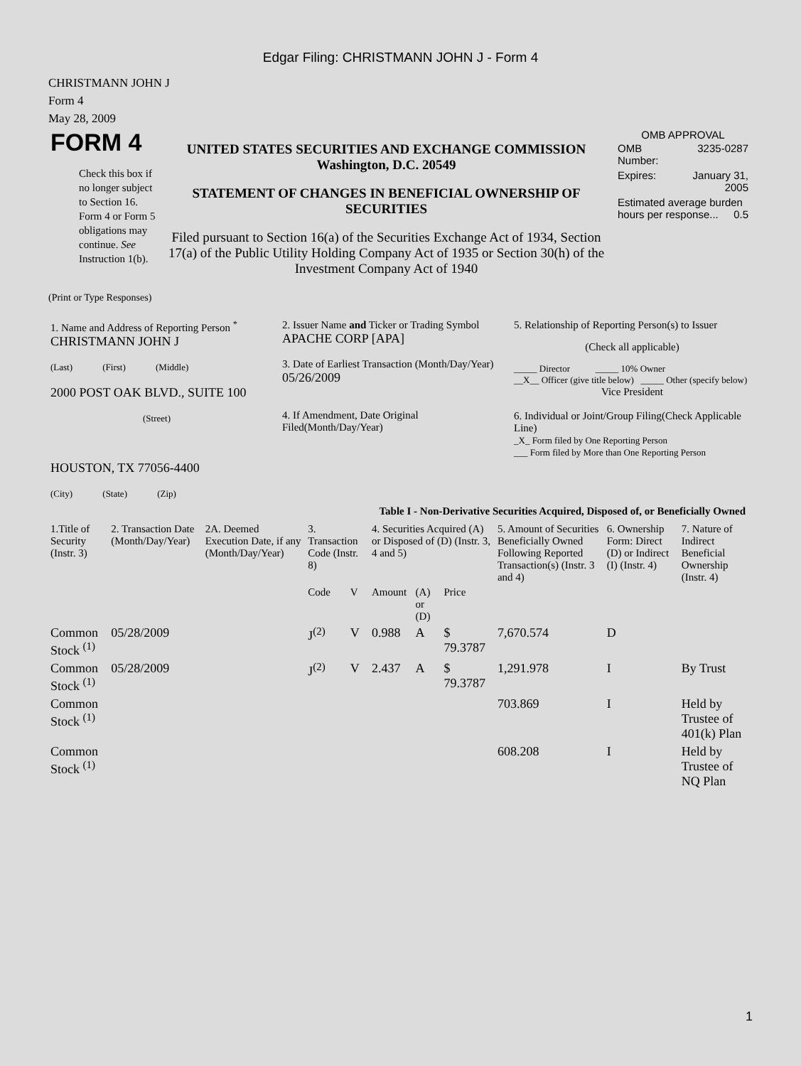Edgar Filing: CHRISTMANN JOHN J - Form 4
CHRISTMANN JOHN J
Form 4
May 28, 2009
| FORM 4 Check this box if no longer subject to Section 16. Form 4 or Form 5 obligations may continue. See Instruction 1(b). | UNITED STATES SECURITIES AND EXCHANGE COMMISSION Washington, D.C. 20549 STATEMENT OF CHANGES IN BENEFICIAL OWNERSHIP OF SECURITIES Filed pursuant to Section 16(a) of the Securities Exchange Act of 1934, Section 17(a) of the Public Utility Holding Company Act of 1935 or Section 30(h) of the Investment Company Act of 1940 | OMB APPROVAL / OMB Number: / 3235-0287 / / Expires: / January 31, 2005 / / Estimated average burden hours per response... 0.5 / / |
(Print or Type Responses)
| 1. Name and Address of Reporting Person <sup>*</sup> CHRISTMANN JOHN J (Last) (First) (Middle) 2000 POST OAK BLVD., SUITE 100 (Street) HOUSTON, TX 77056-4400 (City) (State) (Zip) | 2. Issuer Name and Ticker or Trading Symbol APACHE CORP [APA] 3. Date of Earliest Transaction (Month/Day/Year) 05/26/2009 4. If Amendment, Date Original Filed(Month/Day/Year) | 5. Relationship of Reporting Person(s) to Issuer (Check all applicable) _____ Director _____ 10% Owner __X__ Officer (give title below) _____ Other (specify below) Vice President 6. Individual or Joint/Group Filing(Check Applicable Line) _X_ Form filed by One Reporting Person ___ Form filed by More than One Reporting Person |
Table I - Non-Derivative Securities Acquired, Disposed of, or Beneficially Owned
| 1.Title of Security (Instr. 3) | 2. Transaction Date (Month/Day/Year) | 2A. Deemed Execution Date, if any (Month/Day/Year) | 3. Transaction Code (Instr. 8) | | 4. Securities Acquired (A) or Disposed of (D) (Instr. 3, 4 and 5) | | | 5. Amount of Securities Beneficially Owned Following Reported Transaction(s) (Instr. 3 and 4) | 6. Ownership Form: Direct (D) or Indirect (I) (Instr. 4) | 7. Nature of Indirect Beneficial Ownership (Instr. 4) |
| --- | --- | --- | --- | --- | --- | --- | --- | --- | --- | --- |
| | | | Code | V | Amount | (A) or (D) | Price | | | |
| Common Stock <sup>(1)</sup> | 05/28/2009 | | J<sup>(2)</sup> | V | 0.988 | A | $ 79.3787 | 7,670.574 | D | |
| Common Stock <sup>(1)</sup> | 05/28/2009 | | J<sup>(2)</sup> | V | 2.437 | A | $ 79.3787 | 1,291.978 | I | By Trust |
| Common Stock <sup>(1)</sup> | | | | | | | | 703.869 | I | Held by Trustee of 401(k) Plan |
| Common Stock <sup>(1)</sup> | | | | | | | | 608.208 | I | Held by Trustee of NQ Plan |
1